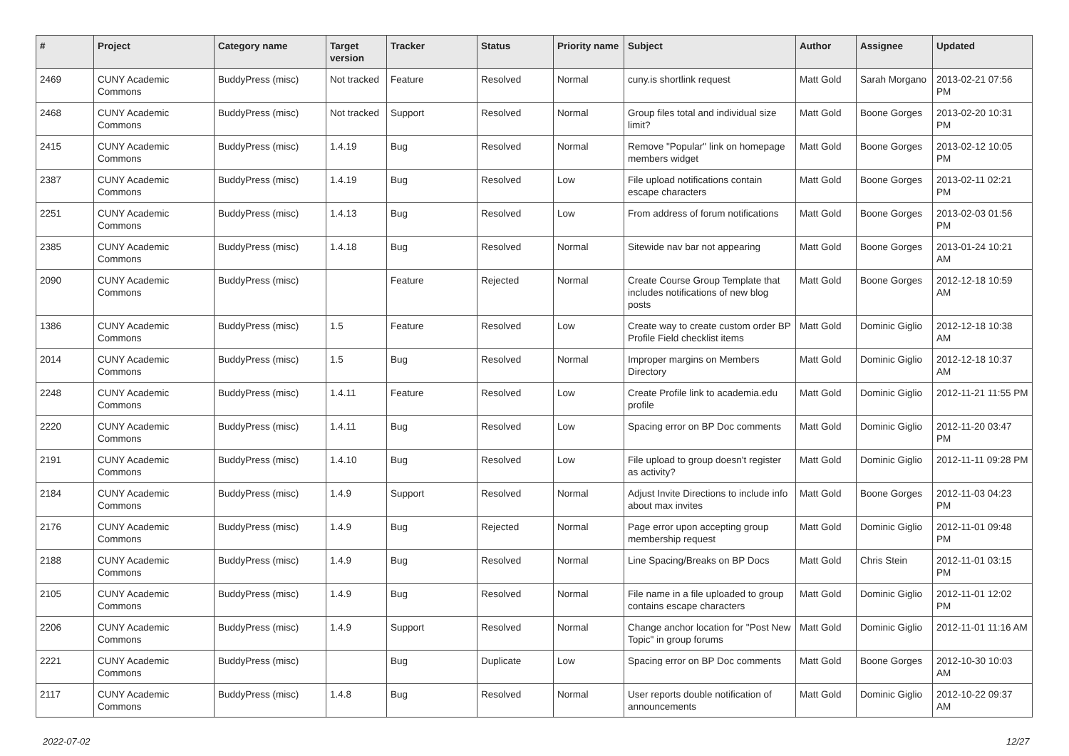| # | Project | Category name | Target version | Tracker | Status | Priority name | Subject | Author | Assignee | Updated |
| --- | --- | --- | --- | --- | --- | --- | --- | --- | --- | --- |
| 2469 | CUNY Academic Commons | BuddyPress (misc) | Not tracked | Feature | Resolved | Normal | cuny.is shortlink request | Matt Gold | Sarah Morgano | 2013-02-21 07:56 PM |
| 2468 | CUNY Academic Commons | BuddyPress (misc) | Not tracked | Support | Resolved | Normal | Group files total and individual size limit? | Matt Gold | Boone Gorges | 2013-02-20 10:31 PM |
| 2415 | CUNY Academic Commons | BuddyPress (misc) | 1.4.19 | Bug | Resolved | Normal | Remove "Popular" link on homepage members widget | Matt Gold | Boone Gorges | 2013-02-12 10:05 PM |
| 2387 | CUNY Academic Commons | BuddyPress (misc) | 1.4.19 | Bug | Resolved | Low | File upload notifications contain escape characters | Matt Gold | Boone Gorges | 2013-02-11 02:21 PM |
| 2251 | CUNY Academic Commons | BuddyPress (misc) | 1.4.13 | Bug | Resolved | Low | From address of forum notifications | Matt Gold | Boone Gorges | 2013-02-03 01:56 PM |
| 2385 | CUNY Academic Commons | BuddyPress (misc) | 1.4.18 | Bug | Resolved | Normal | Sitewide nav bar not appearing | Matt Gold | Boone Gorges | 2013-01-24 10:21 AM |
| 2090 | CUNY Academic Commons | BuddyPress (misc) | | Feature | Rejected | Normal | Create Course Group Template that includes notifications of new blog posts | Matt Gold | Boone Gorges | 2012-12-18 10:59 AM |
| 1386 | CUNY Academic Commons | BuddyPress (misc) | 1.5 | Feature | Resolved | Low | Create way to create custom order BP Profile Field checklist items | Matt Gold | Dominic Giglio | 2012-12-18 10:38 AM |
| 2014 | CUNY Academic Commons | BuddyPress (misc) | 1.5 | Bug | Resolved | Normal | Improper margins on Members Directory | Matt Gold | Dominic Giglio | 2012-12-18 10:37 AM |
| 2248 | CUNY Academic Commons | BuddyPress (misc) | 1.4.11 | Feature | Resolved | Low | Create Profile link to academia.edu profile | Matt Gold | Dominic Giglio | 2012-11-21 11:55 PM |
| 2220 | CUNY Academic Commons | BuddyPress (misc) | 1.4.11 | Bug | Resolved | Low | Spacing error on BP Doc comments | Matt Gold | Dominic Giglio | 2012-11-20 03:47 PM |
| 2191 | CUNY Academic Commons | BuddyPress (misc) | 1.4.10 | Bug | Resolved | Low | File upload to group doesn't register as activity? | Matt Gold | Dominic Giglio | 2012-11-11 09:28 PM |
| 2184 | CUNY Academic Commons | BuddyPress (misc) | 1.4.9 | Support | Resolved | Normal | Adjust Invite Directions to include info about max invites | Matt Gold | Boone Gorges | 2012-11-03 04:23 PM |
| 2176 | CUNY Academic Commons | BuddyPress (misc) | 1.4.9 | Bug | Rejected | Normal | Page error upon accepting group membership request | Matt Gold | Dominic Giglio | 2012-11-01 09:48 PM |
| 2188 | CUNY Academic Commons | BuddyPress (misc) | 1.4.9 | Bug | Resolved | Normal | Line Spacing/Breaks on BP Docs | Matt Gold | Chris Stein | 2012-11-01 03:15 PM |
| 2105 | CUNY Academic Commons | BuddyPress (misc) | 1.4.9 | Bug | Resolved | Normal | File name in a file uploaded to group contains escape characters | Matt Gold | Dominic Giglio | 2012-11-01 12:02 PM |
| 2206 | CUNY Academic Commons | BuddyPress (misc) | 1.4.9 | Support | Resolved | Normal | Change anchor location for "Post New Topic" in group forums | Matt Gold | Dominic Giglio | 2012-11-01 11:16 AM |
| 2221 | CUNY Academic Commons | BuddyPress (misc) | | Bug | Duplicate | Low | Spacing error on BP Doc comments | Matt Gold | Boone Gorges | 2012-10-30 10:03 AM |
| 2117 | CUNY Academic Commons | BuddyPress (misc) | 1.4.8 | Bug | Resolved | Normal | User reports double notification of announcements | Matt Gold | Dominic Giglio | 2012-10-22 09:37 AM |
2022-07-02 12/27